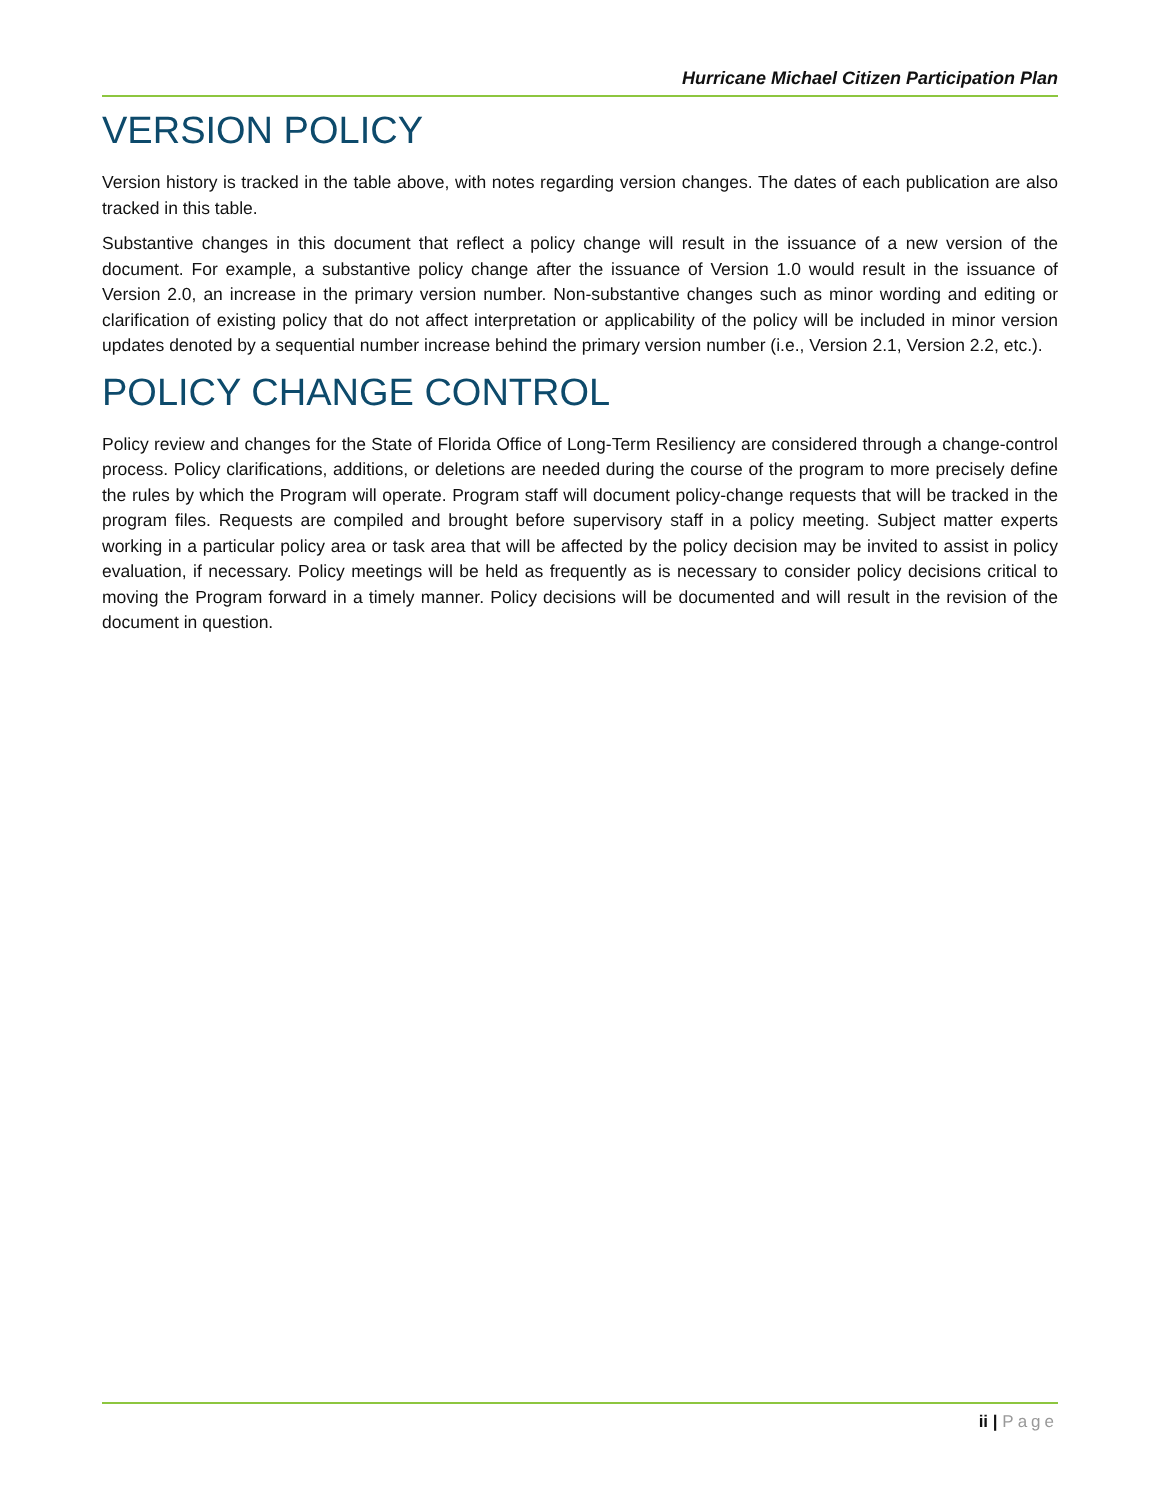Hurricane Michael Citizen Participation Plan
VERSION POLICY
Version history is tracked in the table above, with notes regarding version changes. The dates of each publication are also tracked in this table.
Substantive changes in this document that reflect a policy change will result in the issuance of a new version of the document. For example, a substantive policy change after the issuance of Version 1.0 would result in the issuance of Version 2.0, an increase in the primary version number. Non-substantive changes such as minor wording and editing or clarification of existing policy that do not affect interpretation or applicability of the policy will be included in minor version updates denoted by a sequential number increase behind the primary version number (i.e., Version 2.1, Version 2.2, etc.).
POLICY CHANGE CONTROL
Policy review and changes for the State of Florida Office of Long-Term Resiliency are considered through a change-control process. Policy clarifications, additions, or deletions are needed during the course of the program to more precisely define the rules by which the Program will operate. Program staff will document policy-change requests that will be tracked in the program files. Requests are compiled and brought before supervisory staff in a policy meeting. Subject matter experts working in a particular policy area or task area that will be affected by the policy decision may be invited to assist in policy evaluation, if necessary. Policy meetings will be held as frequently as is necessary to consider policy decisions critical to moving the Program forward in a timely manner. Policy decisions will be documented and will result in the revision of the document in question.
ii | Page